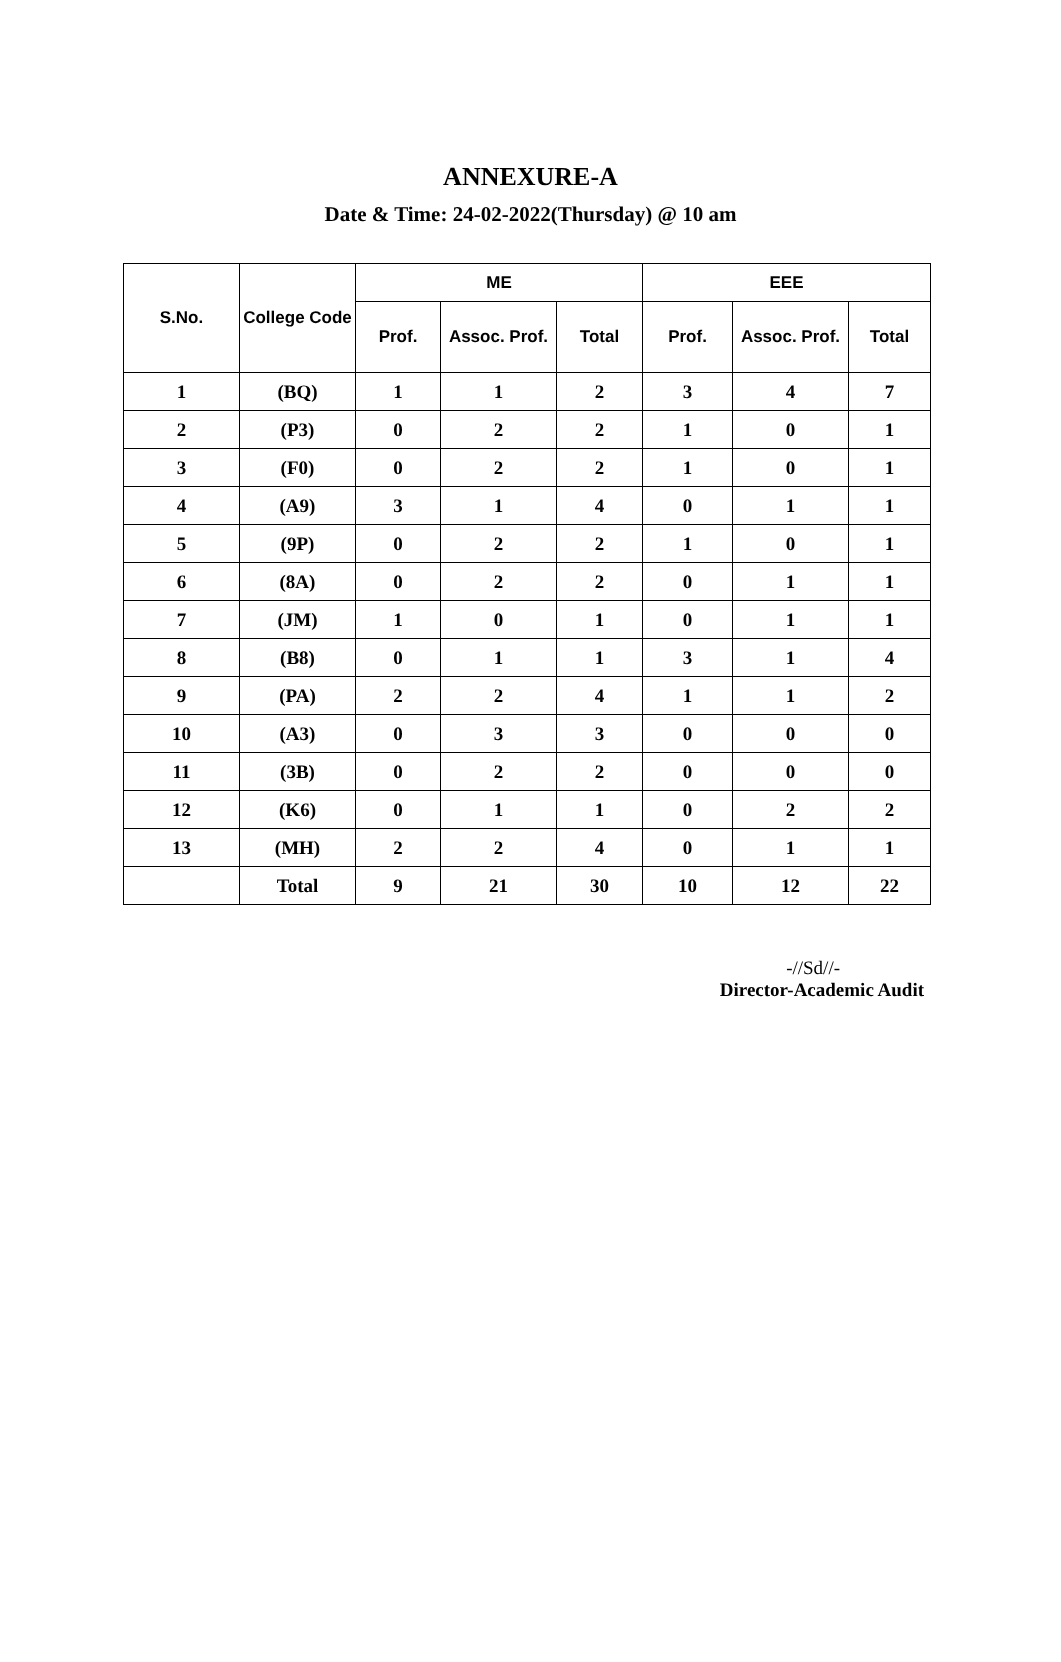ANNEXURE-A
Date & Time: 24-02-2022(Thursday) @ 10 am
| S.No. | College Code | ME | | | EEE | | |
| --- | --- | --- | --- | --- | --- | --- | --- |
| | | Prof. | Assoc. Prof. | Total | Prof. | Assoc. Prof. | Total |
| 1 | (BQ) | 1 | 1 | 2 | 3 | 4 | 7 |
| 2 | (P3) | 0 | 2 | 2 | 1 | 0 | 1 |
| 3 | (F0) | 0 | 2 | 2 | 1 | 0 | 1 |
| 4 | (A9) | 3 | 1 | 4 | 0 | 1 | 1 |
| 5 | (9P) | 0 | 2 | 2 | 1 | 0 | 1 |
| 6 | (8A) | 0 | 2 | 2 | 0 | 1 | 1 |
| 7 | (JM) | 1 | 0 | 1 | 0 | 1 | 1 |
| 8 | (B8) | 0 | 1 | 1 | 3 | 1 | 4 |
| 9 | (PA) | 2 | 2 | 4 | 1 | 1 | 2 |
| 10 | (A3) | 0 | 3 | 3 | 0 | 0 | 0 |
| 11 | (3B) | 0 | 2 | 2 | 0 | 0 | 0 |
| 12 | (K6) | 0 | 1 | 1 | 0 | 2 | 2 |
| 13 | (MH) | 2 | 2 | 4 | 0 | 1 | 1 |
| | Total | 9 | 21 | 30 | 10 | 12 | 22 |
-//Sd//-
Director-Academic Audit